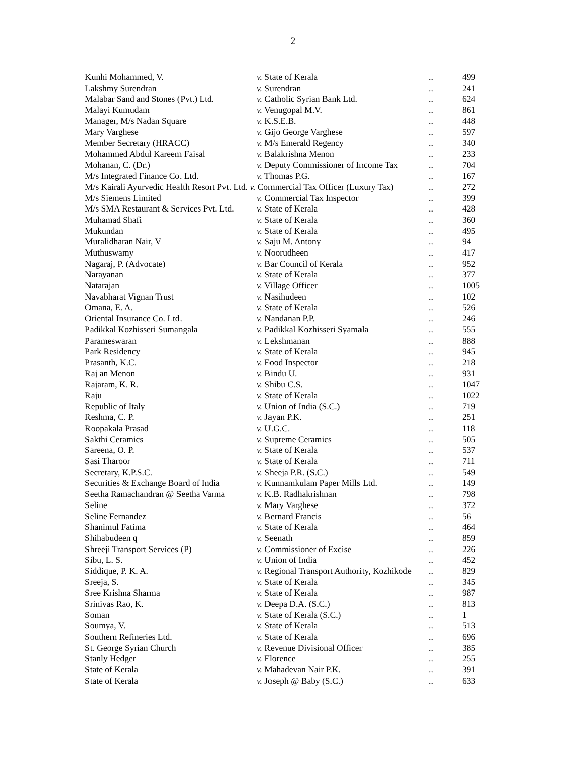2
| Kunhi Mohammed, V. | v. State of Kerala | .. | 499 |
| Lakshmy Surendran | v. Surendran | .. | 241 |
| Malabar Sand and Stones (Pvt.) Ltd. | v. Catholic Syrian Bank Ltd. | .. | 624 |
| Malayi Kumudam | v. Venugopal M.V. | .. | 861 |
| Manager, M/s Nadan Square | v. K.S.E.B. | .. | 448 |
| Mary Varghese | v. Gijo George Varghese | .. | 597 |
| Member Secretary (HRACC) | v. M/s Emerald Regency | .. | 340 |
| Mohammed Abdul Kareem Faisal | v. Balakrishna Menon | .. | 233 |
| Mohanan, C. (Dr.) | v. Deputy Commissioner of Income Tax | .. | 704 |
| M/s Integrated Finance Co. Ltd. | v. Thomas P.G. | .. | 167 |
| M/s Kairali Ayurvedic Health Resort Pvt. Ltd. v. Commercial Tax Officer (Luxury Tax) | | .. | 272 |
| M/s Siemens Limited | v. Commercial Tax Inspector | .. | 399 |
| M/s SMA Restaurant & Services Pvt. Ltd. | v. State of Kerala | .. | 428 |
| Muhamad Shafi | v. State of Kerala | .. | 360 |
| Mukundan | v. State of Kerala | .. | 495 |
| Muralidharan Nair, V | v. Saju M. Antony | .. | 94 |
| Muthuswamy | v. Noorudheen | .. | 417 |
| Nagaraj, P. (Advocate) | v. Bar Council of Kerala | .. | 952 |
| Narayanan | v. State of Kerala | .. | 377 |
| Natarajan | v. Village Officer | .. | 1005 |
| Navabharat Vignan Trust | v. Nasihudeen | .. | 102 |
| Omana, E. A. | v. State of Kerala | .. | 526 |
| Oriental Insurance Co. Ltd. | v. Nandanan P.P. | .. | 246 |
| Padikkal Kozhisseri Sumangala | v. Padikkal Kozhisseri Syamala | .. | 555 |
| Parameswaran | v. Lekshmanan | .. | 888 |
| Park Residency | v. State of Kerala | .. | 945 |
| Prasanth, K.C. | v. Food Inspector | .. | 218 |
| Raj an Menon | v. Bindu U. | .. | 931 |
| Rajaram, K. R. | v. Shibu C.S. | .. | 1047 |
| Raju | v. State of Kerala | .. | 1022 |
| Republic of Italy | v. Union of India (S.C.) | .. | 719 |
| Reshma, C. P. | v. Jayan P.K. | .. | 251 |
| Roopakala Prasad | v. U.G.C. | .. | 118 |
| Sakthi Ceramics | v. Supreme Ceramics | .. | 505 |
| Sareena, O. P. | v. State of Kerala | .. | 537 |
| Sasi Tharoor | v. State of Kerala | .. | 711 |
| Secretary, K.P.S.C. | v. Sheeja P.R. (S.C.) | .. | 549 |
| Securities & Exchange Board of India | v. Kunnamkulam Paper Mills Ltd. | .. | 149 |
| Seetha Ramachandran @ Seetha Varma | v. K.B. Radhakrishnan | .. | 798 |
| Seline | v. Mary Varghese | .. | 372 |
| Seline Fernandez | v. Bernard Francis | .. | 56 |
| Shanimul Fatima | v. State of Kerala | .. | 464 |
| Shihabudeen q | v. Seenath | .. | 859 |
| Shreeji Transport Services (P) | v. Commissioner of Excise | .. | 226 |
| Sibu, L. S. | v. Union of India | .. | 452 |
| Siddique, P. K. A. | v. Regional Transport Authority, Kozhikode | .. | 829 |
| Sreeja, S. | v. State of Kerala | .. | 345 |
| Sree Krishna Sharma | v. State of Kerala | .. | 987 |
| Srinivas Rao, K. | v. Deepa D.A. (S.C.) | .. | 813 |
| Soman | v. State of Kerala (S.C.) | .. | 1 |
| Soumya, V. | v. State of Kerala | .. | 513 |
| Southern Refineries Ltd. | v. State of Kerala | .. | 696 |
| St. George Syrian Church | v. Revenue Divisional Officer | .. | 385 |
| Stanly Hedger | v. Florence | .. | 255 |
| State of Kerala | v. Mahadevan Nair P.K. | .. | 391 |
| State of Kerala | v. Joseph @ Baby (S.C.) | .. | 633 |